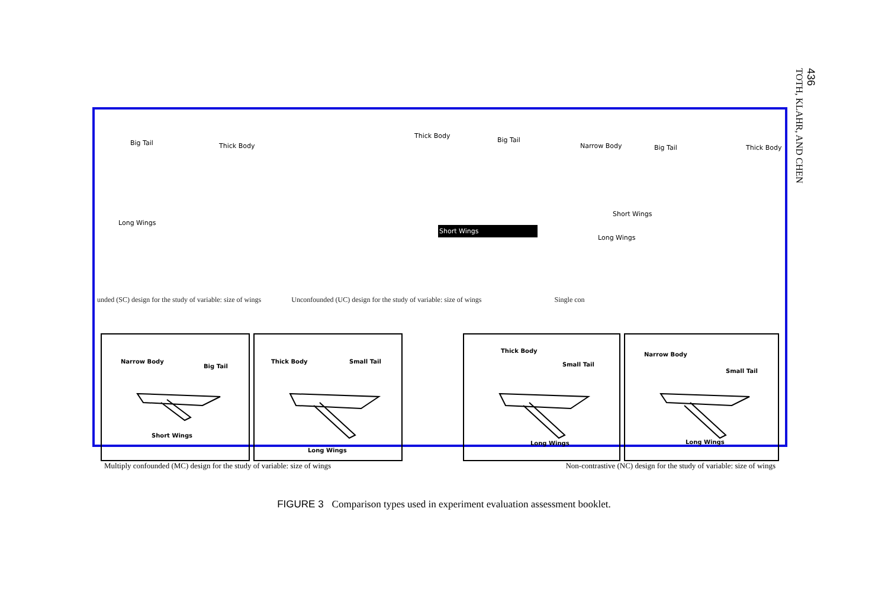436
TOTH, KLAHR, AND CHEN
Big Tail Thick Body
Long Wings
Thick Body
Big Tail
Narrow Body Big Tail Thick Body
Short Wings
Short Wings
Long Wings
unded (SC) design for the study of variable: size of wings Unconfounded (UC) design for the study of variable: size of wings Single con
Narrow Body
Big Tail
Short Wings
Thick Body Small Tail
Long Wings
Thick Body
Small Tail
Long Wings
Narrow Body
Small Tail
Long Wings
Multiply confounded (MC) design for the study of variable: size of wings Non-contrastive (NC) design for the study of variable: size of wings
FIGURE 3 Comparison types used in experiment evaluation assessment booklet.